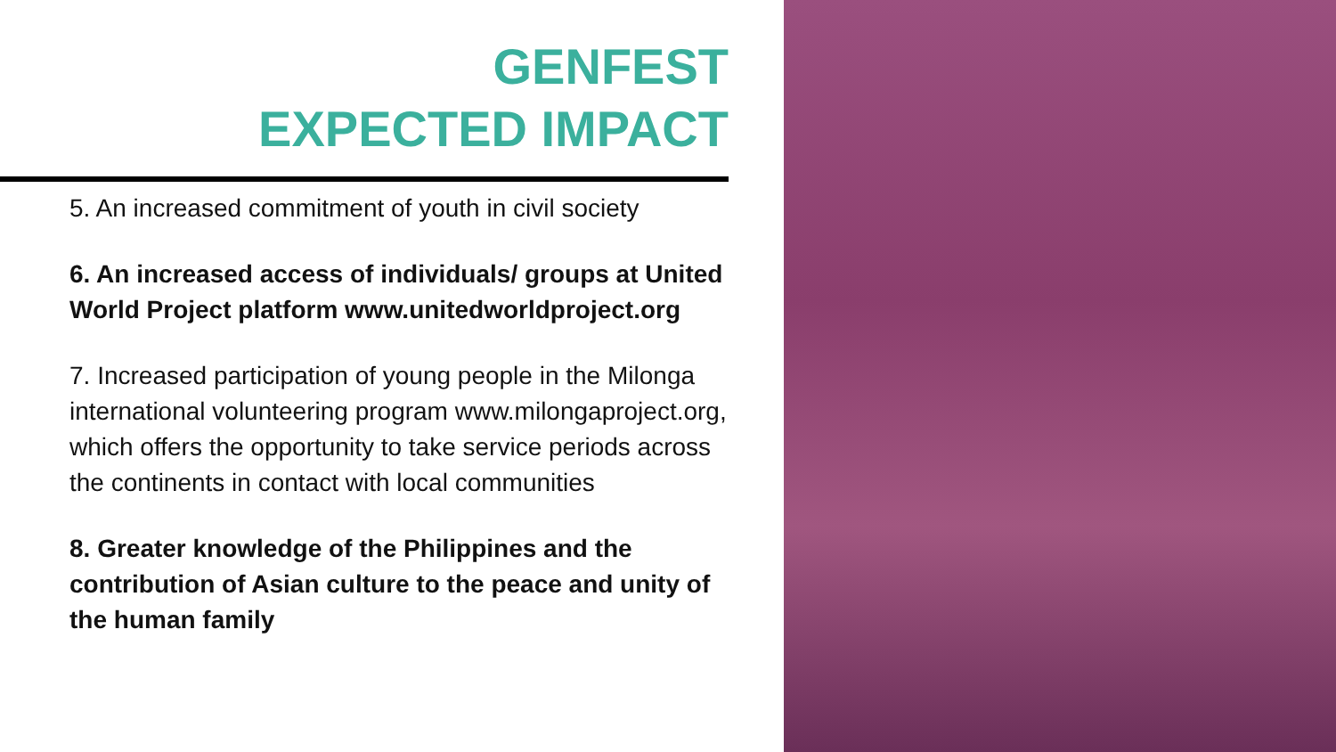GENFEST
EXPECTED IMPACT
5. An increased commitment of youth in civil society
6. An increased access of individuals/ groups at United World Project platform www.unitedworldproject.org
7. Increased participation of young people in the Milonga international volunteering program www.milongaproject.org, which offers the opportunity to take service periods across the continents in contact with local communities
8. Greater knowledge of the Philippines and the contribution of Asian culture to the peace and unity of the human family